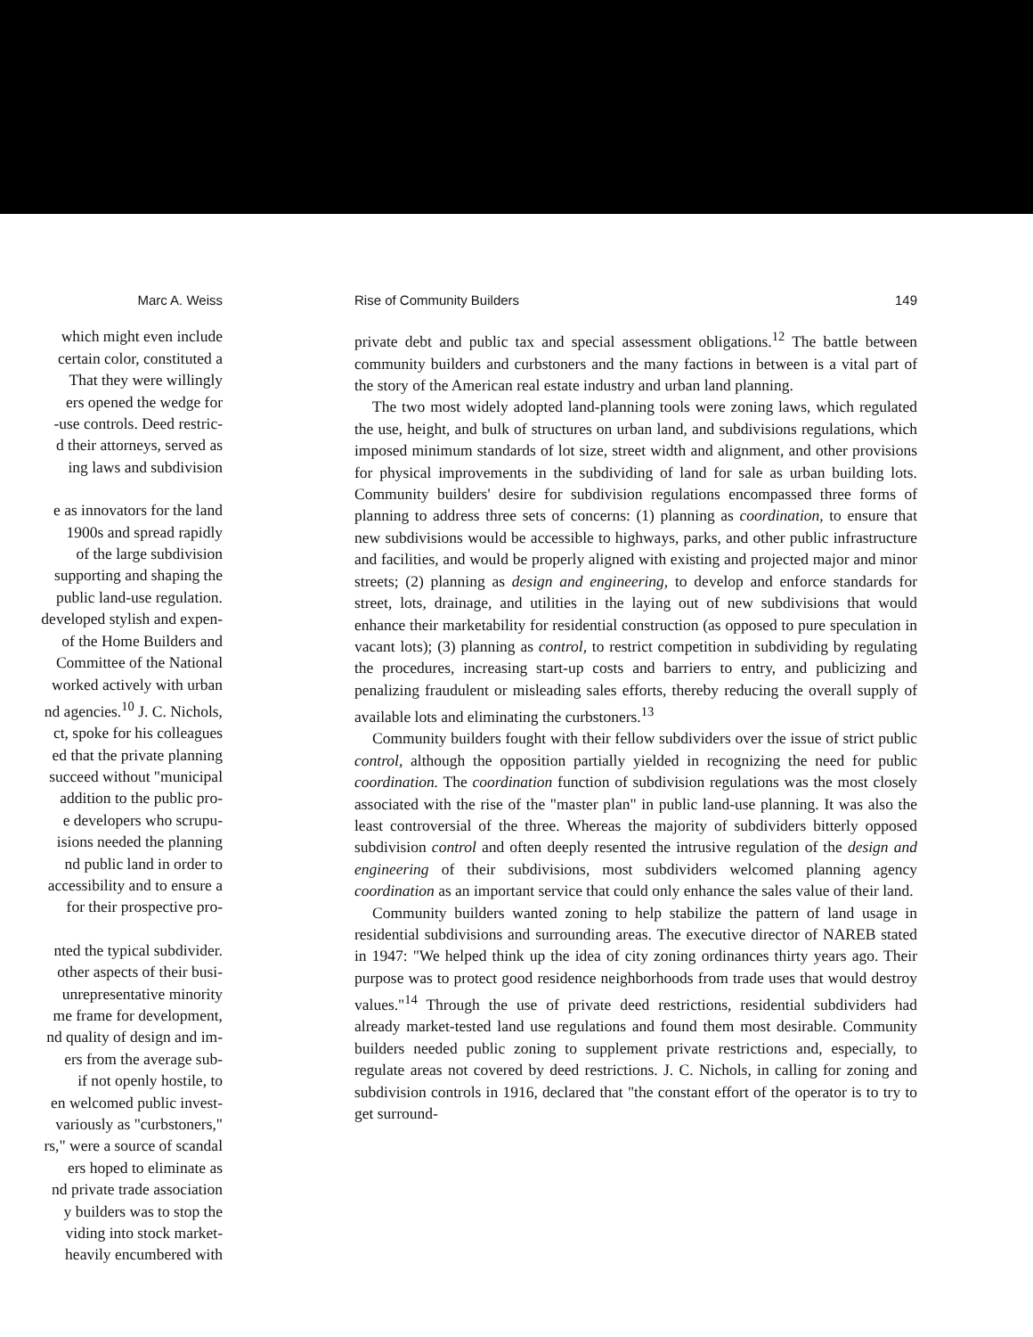Marc A. Weiss
which might even include
certain color, constituted a
That they were willingly
ers opened the wedge for
-use controls. Deed restric-
d their attorneys, served as
ing laws and subdivision
e as innovators for the land
1900s and spread rapidly
of the large subdivision
supporting and shaping the
public land-use regulation.
developed stylish and expen-
of the Home Builders and
Committee of the National
worked actively with urban
nd agencies.<sup>10</sup> J. C. Nichols,
ct, spoke for his colleagues
ed that the private planning
succeed without "municipal
addition to the public pro-
e developers who scrupu-
isions needed the planning
nd public land in order to
accessibility and to ensure a
for their prospective pro-
nted the typical subdivider.
other aspects of their busi-
unrepresentative minority
me frame for development,
nd quality of design and im-
ers from the average sub-
if not openly hostile, to
en welcomed public invest-
variously as "curbstoners,"
rs," were a source of scandal
ers hoped to eliminate as
nd private trade association
y builders was to stop the
viding into stock market-
heavily encumbered with
Rise of Community Builders 149
private debt and public tax and special assessment obligations.<sup>12</sup> The battle between community builders and curbstoners and the many factions in between is a vital part of the story of the American real estate industry and urban land planning.
The two most widely adopted land-planning tools were zoning laws, which regulated the use, height, and bulk of structures on urban land, and subdivisions regulations, which imposed minimum standards of lot size, street width and alignment, and other provisions for physical improvements in the subdividing of land for sale as urban building lots. Community builders' desire for subdivision regulations encompassed three forms of planning to address three sets of concerns: (1) planning as coordination, to ensure that new subdivisions would be accessible to highways, parks, and other public infrastructure and facilities, and would be properly aligned with existing and projected major and minor streets; (2) planning as design and engineering, to develop and enforce standards for street, lots, drainage, and utilities in the laying out of new subdivisions that would enhance their marketability for residential construction (as opposed to pure speculation in vacant lots); (3) planning as control, to restrict competition in subdividing by regulating the procedures, increasing start-up costs and barriers to entry, and publicizing and penalizing fraudulent or misleading sales efforts, thereby reducing the overall supply of available lots and eliminating the curbstoners.<sup>13</sup>
Community builders fought with their fellow subdividers over the issue of strict public control, although the opposition partially yielded in recognizing the need for public coordination. The coordination function of subdivision regulations was the most closely associated with the rise of the "master plan" in public land-use planning. It was also the least controversial of the three. Whereas the majority of subdividers bitterly opposed subdivision control and often deeply resented the intrusive regulation of the design and engineering of their subdivisions, most subdividers welcomed planning agency coordination as an important service that could only enhance the sales value of their land.
Community builders wanted zoning to help stabilize the pattern of land usage in residential subdivisions and surrounding areas. The executive director of NAREB stated in 1947: "We helped think up the idea of city zoning ordinances thirty years ago. Their purpose was to protect good residence neighborhoods from trade uses that would destroy values."<sup>14</sup> Through the use of private deed restrictions, residential subdividers had already market-tested land use regulations and found them most desirable. Community builders needed public zoning to supplement private restrictions and, especially, to regulate areas not covered by deed restrictions. J. C. Nichols, in calling for zoning and subdivision controls in 1916, declared that "the constant effort of the operator is to try to get surround-